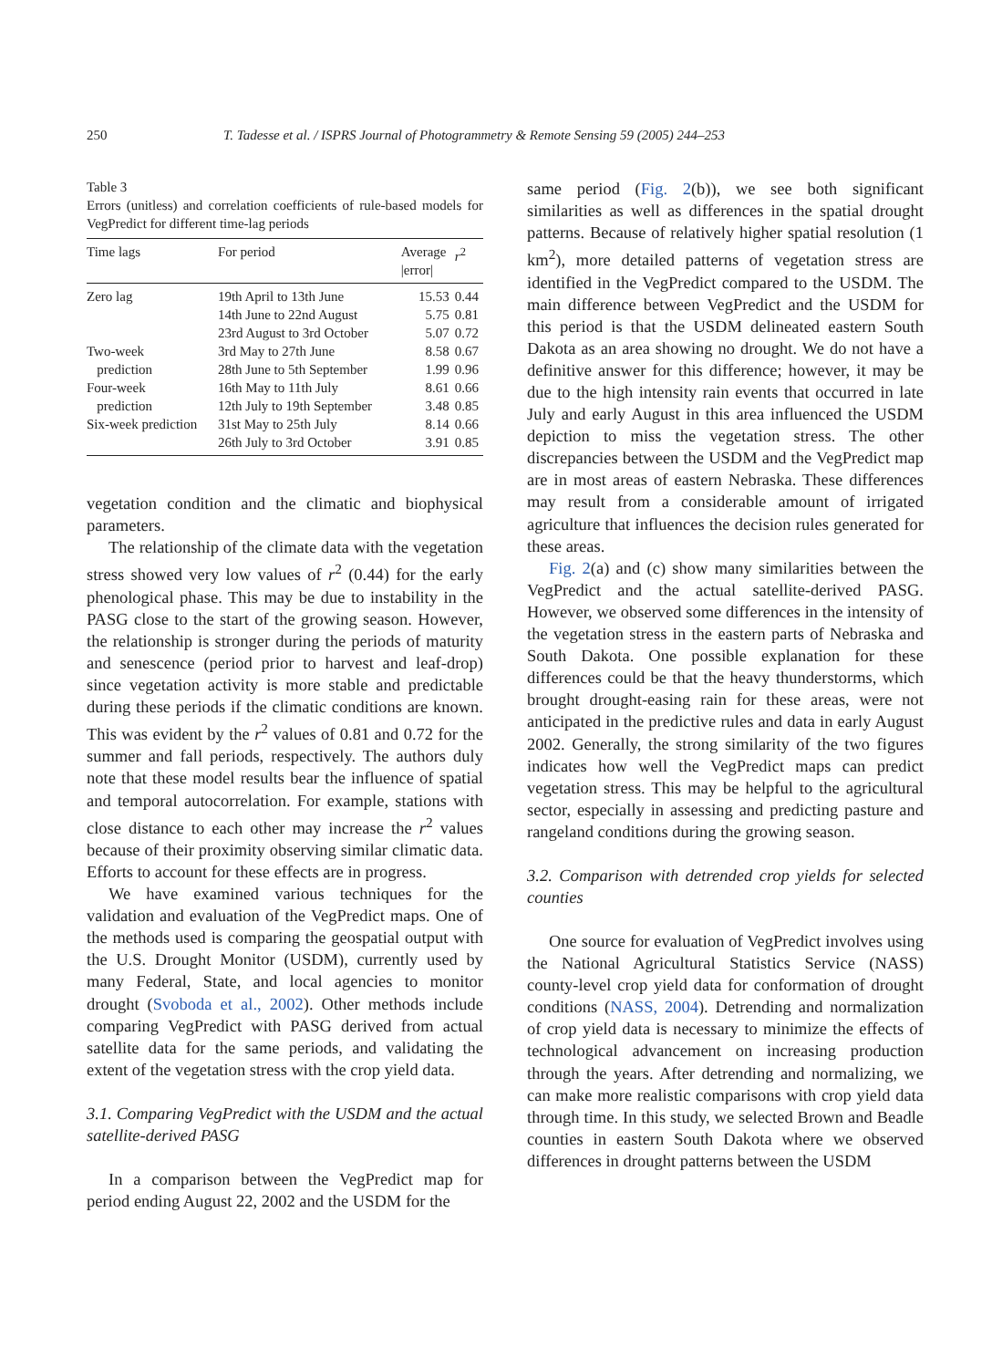250 T. Tadesse et al. / ISPRS Journal of Photogrammetry & Remote Sensing 59 (2005) 244–253
Table 3
Errors (unitless) and correlation coefficients of rule-based models for VegPredict for different time-lag periods
| Time lags | For period | Average /error/ | r<sup>2</sup> |
| --- | --- | --- | --- |
| Zero lag | 19th April to 13th June | 15.53 | 0.44 |
| | 14th June to 22nd August | 5.75 | 0.81 |
| | 23rd August to 3rd October | 5.07 | 0.72 |
| Two-week prediction | 3rd May to 27th June 28th June to 5th September | 8.58 1.99 | 0.67 0.96 |
| Four-week prediction | 16th May to 11th July 12th July to 19th September | 8.61 3.48 | 0.66 0.85 |
| Six-week prediction | 31st May to 25th July | 8.14 | 0.66 |
| | 26th July to 3rd October | 3.91 | 0.85 |
vegetation condition and the climatic and biophysical parameters.
The relationship of the climate data with the vegetation stress showed very low values of r<sup>2</sup> (0.44) for the early phenological phase. This may be due to instability in the PASG close to the start of the growing season. However, the relationship is stronger during the periods of maturity and senescence (period prior to harvest and leaf-drop) since vegetation activity is more stable and predictable during these periods if the climatic conditions are known. This was evident by the r<sup>2</sup> values of 0.81 and 0.72 for the summer and fall periods, respectively. The authors duly note that these model results bear the influence of spatial and temporal autocorrelation. For example, stations with close distance to each other may increase the r<sup>2</sup> values because of their proximity observing similar climatic data. Efforts to account for these effects are in progress.
We have examined various techniques for the validation and evaluation of the VegPredict maps. One of the methods used is comparing the geospatial output with the U.S. Drought Monitor (USDM), currently used by many Federal, State, and local agencies to monitor drought (Svoboda et al., 2002). Other methods include comparing VegPredict with PASG derived from actual satellite data for the same periods, and validating the extent of the vegetation stress with the crop yield data.
3.1. Comparing VegPredict with the USDM and the actual satellite-derived PASG
In a comparison between the VegPredict map for period ending August 22, 2002 and the USDM for the
same period (Fig. 2(b)), we see both significant similarities as well as differences in the spatial drought patterns. Because of relatively higher spatial resolution (1 km<sup>2</sup>), more detailed patterns of vegetation stress are identified in the VegPredict compared to the USDM. The main difference between VegPredict and the USDM for this period is that the USDM delineated eastern South Dakota as an area showing no drought. We do not have a definitive answer for this difference; however, it may be due to the high intensity rain events that occurred in late July and early August in this area influenced the USDM depiction to miss the vegetation stress. The other discrepancies between the USDM and the VegPredict map are in most areas of eastern Nebraska. These differences may result from a considerable amount of irrigated agriculture that influences the decision rules generated for these areas.
Fig. 2(a) and (c) show many similarities between the VegPredict and the actual satellite-derived PASG. However, we observed some differences in the intensity of the vegetation stress in the eastern parts of Nebraska and South Dakota. One possible explanation for these differences could be that the heavy thunderstorms, which brought drought-easing rain for these areas, were not anticipated in the predictive rules and data in early August 2002. Generally, the strong similarity of the two figures indicates how well the VegPredict maps can predict vegetation stress. This may be helpful to the agricultural sector, especially in assessing and predicting pasture and rangeland conditions during the growing season.
3.2. Comparison with detrended crop yields for selected counties
One source for evaluation of VegPredict involves using the National Agricultural Statistics Service (NASS) county-level crop yield data for conformation of drought conditions (NASS, 2004). Detrending and normalization of crop yield data is necessary to minimize the effects of technological advancement on increasing production through the years. After detrending and normalizing, we can make more realistic comparisons with crop yield data through time. In this study, we selected Brown and Beadle counties in eastern South Dakota where we observed differences in drought patterns between the USDM